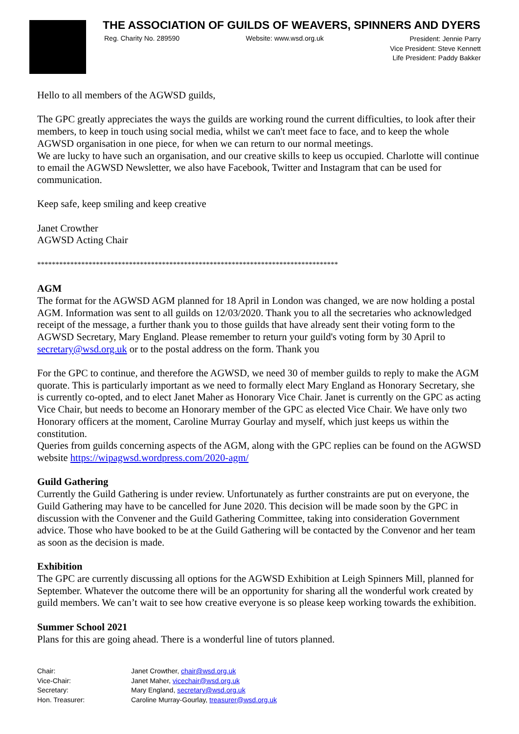THE ASSOCIATION OF GUILDS OF WEAVERS, SPINNERS AND DYERS
Reg. Charity No. 289590 Website: www.wsd.org.uk President: Jennie Parry
Vice President: Steve Kennett
Life President: Paddy Bakker
Hello to all members of the AGWSD guilds,
The GPC greatly appreciates the ways the guilds are working round the current difficulties, to look after their members, to keep in touch using social media, whilst we can't meet face to face, and to keep the whole AGWSD organisation in one piece, for when we can return to our normal meetings.
We are lucky to have such an organisation, and our creative skills to keep us occupied. Charlotte will continue to email the AGWSD Newsletter, we also have Facebook, Twitter and Instagram that can be used for communication.
Keep safe, keep smiling and keep creative
Janet Crowther
AGWSD Acting Chair
**********************************************************************************
AGM
The format for the AGWSD AGM planned for 18 April in London was changed, we are now holding a postal AGM. Information was sent to all guilds on 12/03/2020. Thank you to all the secretaries who acknowledged receipt of the message, a further thank you to those guilds that have already sent their voting form to the AGWSD Secretary, Mary England. Please remember to return your guild's voting form by 30 April to secretary@wsd.org.uk or to the postal address on the form. Thank you
For the GPC to continue, and therefore the AGWSD, we need 30 of member guilds to reply to make the AGM quorate. This is particularly important as we need to formally elect Mary England as Honorary Secretary, she is currently co-opted, and to elect Janet Maher as Honorary Vice Chair. Janet is currently on the GPC as acting Vice Chair, but needs to become an Honorary member of the GPC as elected Vice Chair. We have only two Honorary officers at the moment, Caroline Murray Gourlay and myself, which just keeps us within the constitution.
Queries from guilds concerning aspects of the AGM, along with the GPC replies can be found on the AGWSD website https://wipagwsd.wordpress.com/2020-agm/
Guild Gathering
Currently the Guild Gathering is under review. Unfortunately as further constraints are put on everyone, the Guild Gathering may have to be cancelled for June 2020. This decision will be made soon by the GPC in discussion with the Convener and the Guild Gathering Committee, taking into consideration Government advice. Those who have booked to be at the Guild Gathering will be contacted by the Convenor and her team as soon as the decision is made.
Exhibition
The GPC are currently discussing all options for the AGWSD Exhibition at Leigh Spinners Mill, planned for September. Whatever the outcome there will be an opportunity for sharing all the wonderful work created by guild members. We can’t wait to see how creative everyone is so please keep working towards the exhibition.
Summer School 2021
Plans for this are going ahead. There is a wonderful line of tutors planned.
| Chair: | Janet Crowther, chair@wsd.org.uk |
| Vice-Chair: | Janet Maher, vicechair@wsd.org.uk |
| Secretary: | Mary England, secretary@wsd.org.uk |
| Hon. Treasurer: | Caroline Murray-Gourlay, treasurer@wsd.org.uk |